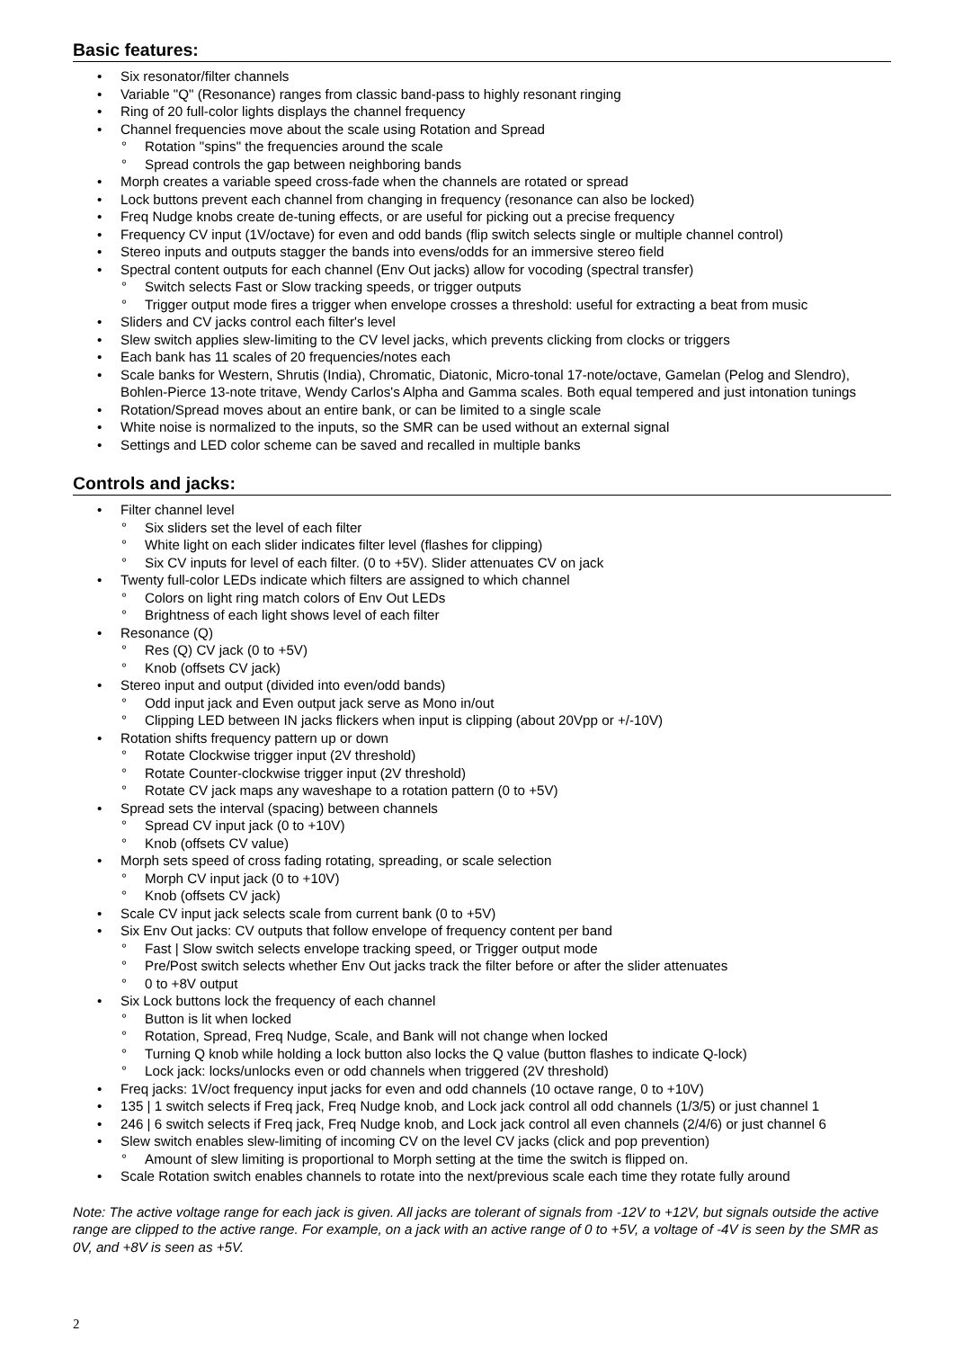Basic features:
• Six resonator/filter channels
• Variable "Q" (Resonance) ranges from classic band-pass to highly resonant ringing
• Ring of 20 full-color lights displays the channel frequency
• Channel frequencies move about the scale using Rotation and Spread
° Rotation "spins" the frequencies around the scale
° Spread controls the gap between neighboring bands
• Morph creates a variable speed cross-fade when the channels are rotated or spread
• Lock buttons prevent each channel from changing in frequency (resonance can also be locked)
• Freq Nudge knobs create de-tuning effects, or are useful for picking out a precise frequency
• Frequency CV input (1V/octave) for even and odd bands (flip switch selects single or multiple channel control)
• Stereo inputs and outputs stagger the bands into evens/odds for an immersive stereo field
• Spectral content outputs for each channel (Env Out jacks) allow for vocoding (spectral transfer)
° Switch selects Fast or Slow tracking speeds, or trigger outputs
° Trigger output mode fires a trigger when envelope crosses a threshold: useful for extracting a beat from music
• Sliders and CV jacks control each filter's level
• Slew switch applies slew-limiting to the CV level jacks, which prevents clicking from clocks or triggers
• Each bank has 11 scales of 20 frequencies/notes each
• Scale banks for Western, Shrutis (India), Chromatic, Diatonic, Micro-tonal 17-note/octave, Gamelan (Pelog and Slendro), Bohlen-Pierce 13-note tritave, Wendy Carlos's Alpha and Gamma scales. Both equal tempered and just intonation tunings
• Rotation/Spread moves about an entire bank, or can be limited to a single scale
• White noise is normalized to the inputs, so the SMR can be used without an external signal
• Settings and LED color scheme can be saved and recalled in multiple banks
Controls and jacks:
• Filter channel level
° Six sliders set the level of each filter
° White light on each slider indicates filter level (flashes for clipping)
° Six CV inputs for level of each filter. (0 to +5V). Slider attenuates CV on jack
• Twenty full-color LEDs indicate which filters are assigned to which channel
° Colors on light ring match colors of Env Out LEDs
° Brightness of each light shows level of each filter
• Resonance (Q)
° Res (Q) CV jack (0 to +5V)
° Knob (offsets CV jack)
• Stereo input and output (divided into even/odd bands)
° Odd input jack and Even output jack serve as Mono in/out
° Clipping LED between IN jacks flickers when input is clipping (about 20Vpp or +/-10V)
• Rotation shifts frequency pattern up or down
° Rotate Clockwise trigger input (2V threshold)
° Rotate Counter-clockwise trigger input (2V threshold)
° Rotate CV jack maps any waveshape to a rotation pattern (0 to +5V)
• Spread sets the interval (spacing) between channels
° Spread CV input jack (0 to +10V)
° Knob (offsets CV value)
• Morph sets speed of cross fading rotating, spreading, or scale selection
° Morph CV input jack (0 to +10V)
° Knob (offsets CV jack)
• Scale CV input jack selects scale from current bank (0 to +5V)
• Six Env Out jacks: CV outputs that follow envelope of frequency content per band
° Fast | Slow switch selects envelope tracking speed, or Trigger output mode
° Pre/Post switch selects whether Env Out jacks track the filter before or after the slider attenuates
° 0 to +8V output
• Six Lock buttons lock the frequency of each channel
° Button is lit when locked
° Rotation, Spread, Freq Nudge, Scale, and Bank will not change when locked
° Turning Q knob while holding a lock button also locks the Q value (button flashes to indicate Q-lock)
° Lock jack: locks/unlocks even or odd channels when triggered (2V threshold)
• Freq jacks: 1V/oct frequency input jacks for even and odd channels (10 octave range, 0 to +10V)
• 135 | 1 switch selects if Freq jack, Freq Nudge knob, and Lock jack control all odd channels (1/3/5) or just channel 1
• 246 | 6 switch selects if Freq jack, Freq Nudge knob, and Lock jack control all even channels (2/4/6) or just channel 6
• Slew switch enables slew-limiting of incoming CV on the level CV jacks (click and pop prevention)
° Amount of slew limiting is proportional to Morph setting at the time the switch is flipped on.
• Scale Rotation switch enables channels to rotate into the next/previous scale each time they rotate fully around
Note: The active voltage range for each jack is given. All jacks are tolerant of signals from -12V to +12V, but signals outside the active range are clipped to the active range. For example, on a jack with an active range of 0 to +5V, a voltage of -4V is seen by the SMR as 0V, and +8V is seen as +5V.
2